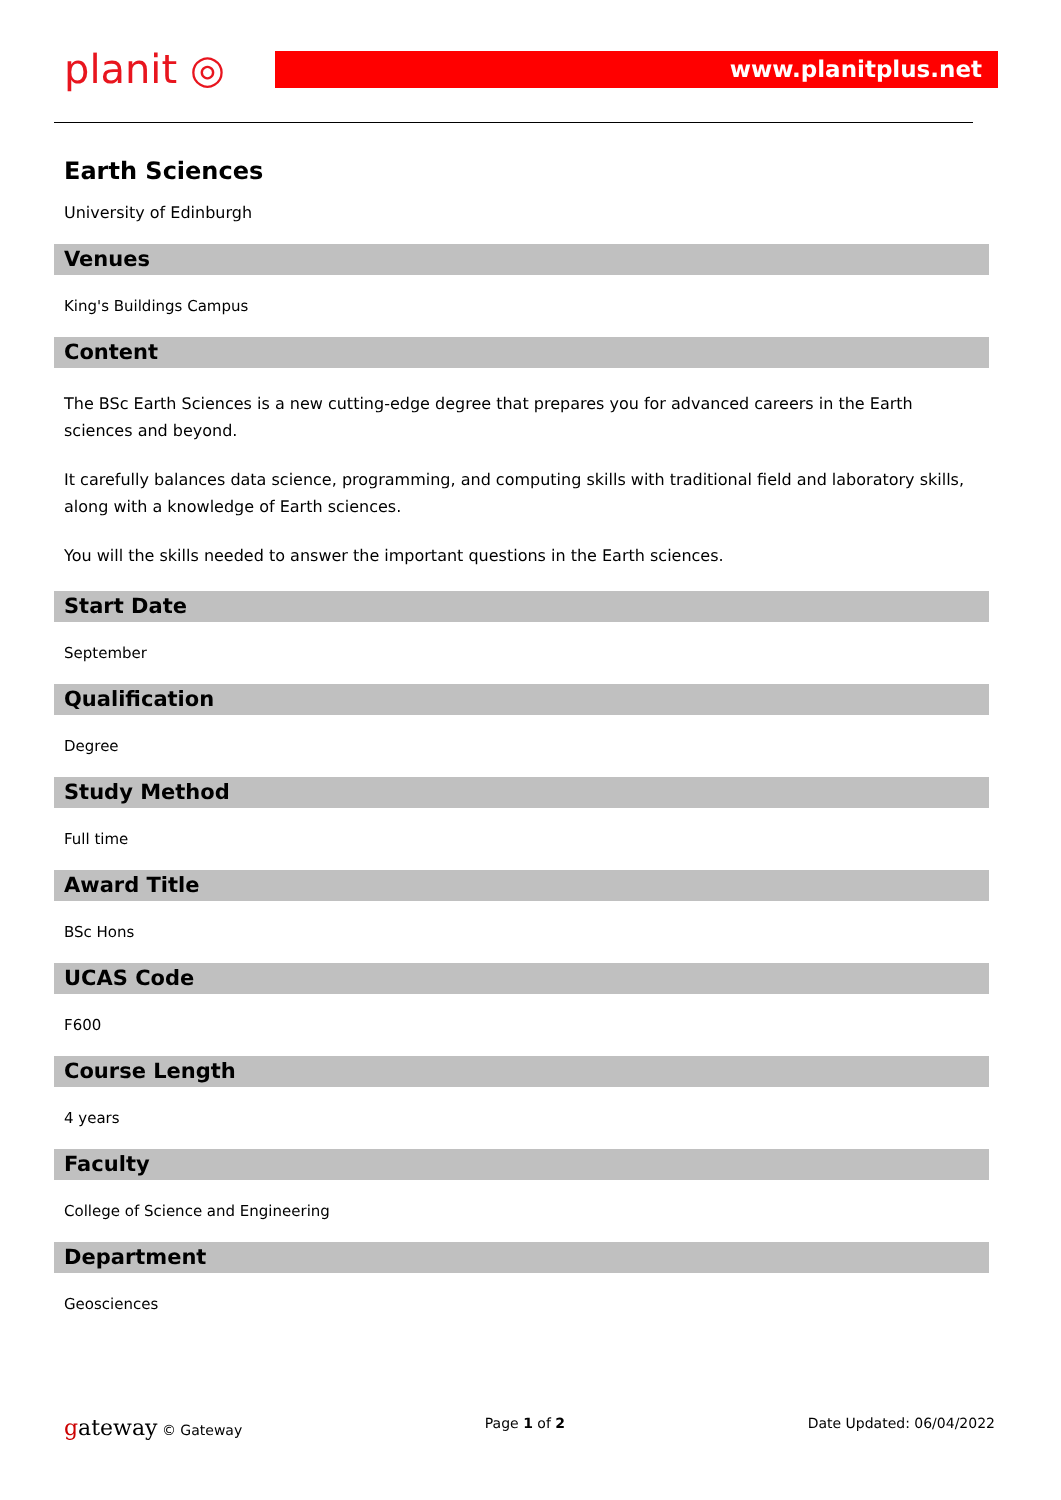planit ◎
www.planitplus.net
Earth Sciences
University of Edinburgh
Venues
King's Buildings Campus
Content
The BSc Earth Sciences is a new cutting-edge degree that prepares you for advanced careers in the Earth sciences and beyond.
It carefully balances data science, programming, and computing skills with traditional field and laboratory skills, along with a knowledge of Earth sciences.
You will the skills needed to answer the important questions in the Earth sciences.
Start Date
September
Qualification
Degree
Study Method
Full time
Award Title
BSc Hons
UCAS Code
F600
Course Length
4 years
Faculty
College of Science and Engineering
Department
Geosciences
gateway © Gateway Page 1 of 2 Date Updated: 06/04/2022